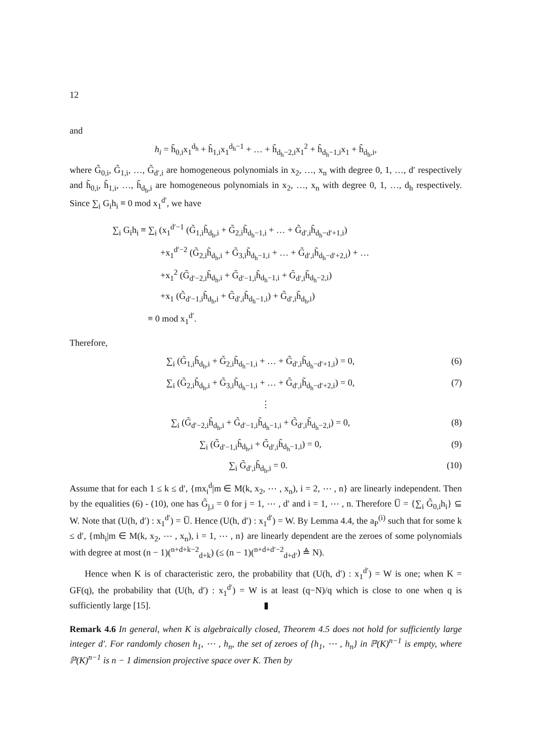12
and
h<sub>i</sub> = h̃<sub>0,i</sub>x<sub>1</sub><sup>d<sub>h</sub></sup> + h̃<sub>1,i</sub>x<sub>1</sub><sup>d<sub>h</sub>−1</sup> + … + h̃<sub>d<sub>h</sub>−2,i</sub>x<sub>1</sub><sup>2</sup> + h̃<sub>d<sub>h</sub>−1,i</sub>x<sub>1</sub> + h̃<sub>d<sub>h</sub>,i</sub>,
where G̃<sub>0,i</sub>, G̃<sub>1,i</sub>, …, G̃<sub>d′,i</sub> are homogeneous polynomials in x<sub>2</sub>, …, x<sub>n</sub> with degree 0, 1, …, d′ respectively and h̃<sub>0,i</sub>, h̃<sub>1,i</sub>, …, h̃<sub>d<sub>h</sub>,i</sub> are homogeneous polynomials in x<sub>2</sub>, …, x<sub>n</sub> with degree 0, 1, …, d<sub>h</sub> respectively. Since ∑<sub>i</sub> G<sub>i</sub>h<sub>i</sub> ≡ 0 mod x<sub>1</sub><sup>d′</sup>, we have
∑<sub>i</sub> G<sub>i</sub>h<sub>i</sub> ≡ ∑<sub>i</sub> (x<sub>1</sub><sup>d′−1</sup> (G̃<sub>1,i</sub>h̃<sub>d<sub>h</sub>,i</sub> + G̃<sub>2,i</sub>h̃<sub>d<sub>h</sub>−1,i</sub> + … + G̃<sub>d′,i</sub>h̃<sub>d<sub>h</sub>−d′+1,i</sub>)
+x<sub>1</sub><sup>d′−2</sup> (G̃<sub>2,i</sub>h̃<sub>d<sub>h</sub>,i</sub> + G̃<sub>3,i</sub>h̃<sub>d<sub>h</sub>−1,i</sub> + … + G̃<sub>d′,i</sub>h̃<sub>d<sub>h</sub>−d′+2,i</sub>) + …
+x<sub>1</sub><sup>2</sup> (G̃<sub>d′−2,i</sub>h̃<sub>d<sub>h</sub>,i</sub> + G̃<sub>d′−1,i</sub>h̃<sub>d<sub>h</sub>−1,i</sub> + G̃<sub>d′,i</sub>h̃<sub>d<sub>h</sub>−2,i</sub>)
+x<sub>1</sub> (G̃<sub>d′−1,i</sub>h̃<sub>d<sub>h</sub>,i</sub> + G̃<sub>d′,i</sub>h̃<sub>d<sub>h</sub>−1,i</sub>) + G̃<sub>d′,i</sub>h̃<sub>d<sub>h</sub>,i</sub>)
≡ 0 mod x<sub>1</sub><sup>d′</sup>.
Therefore,
∑<sub>i</sub> (G̃<sub>1,i</sub>h̃<sub>d<sub>h</sub>,i</sub> + G̃<sub>2,i</sub>h̃<sub>d<sub>h</sub>−1,i</sub> + … + G̃<sub>d′,i</sub>h̃<sub>d<sub>h</sub>−d′+1,i</sub>) = 0, (6)
∑<sub>i</sub> (G̃<sub>2,i</sub>h̃<sub>d<sub>h</sub>,i</sub> + G̃<sub>3,i</sub>h̃<sub>d<sub>h</sub>−1,i</sub> + … + G̃<sub>d′,i</sub>h̃<sub>d<sub>h</sub>−d′+2,i</sub>) = 0, (7)
⋮
∑<sub>i</sub> (G̃<sub>d′−2,i</sub>h̃<sub>d<sub>h</sub>,i</sub> + G̃<sub>d′−1,i</sub>h̃<sub>d<sub>h</sub>−1,i</sub> + G̃<sub>d′,i</sub>h̃<sub>d<sub>h</sub>−2,i</sub>) = 0, (8)
∑<sub>i</sub> (G̃<sub>d′−1,i</sub>h̃<sub>d<sub>h</sub>,i</sub> + G̃<sub>d′,i</sub>h̃<sub>d<sub>h</sub>−1,i</sub>) = 0, (9)
∑<sub>i</sub> G̃<sub>d′,i</sub>h̃<sub>d<sub>h</sub>,i</sub> = 0. (10)
Assume that for each 1 ≤ k ≤ d′, {mx<sub>i</sub><sup>d</sup>|m ∈ M(k, x<sub>2</sub>, ⋯ , x<sub>n</sub>), i = 2, ⋯ , n} are linearly independent. Then by the equalities (6) - (10), one has G̃<sub>j,i</sub> = 0 for j = 1, ⋯ , d′ and i = 1, ⋯ , n. Therefore U̅ = {∑<sub>i</sub> G̃<sub>0,i</sub>h<sub>i</sub>} ⊆ W. Note that (U(h, d′) : x<sub>1</sub><sup>d′</sup>) = U̅. Hence (U(h, d′) : x<sub>1</sub><sup>d′</sup>) = W. By Lemma 4.4, the a<sub>P</sub><sup>(i)</sup> such that for some k ≤ d′, {mh<sub>i</sub>|m ∈ M(k, x<sub>2</sub>, ⋯ , x<sub>n</sub>), i = 1, ⋯ , n} are linearly dependent are the zeroes of some polynomials with degree at most (n − 1)(<sup>n+d+k−2</sup><sub>d+k</sub>) (≤ (n − 1)(<sup>n+d+d′−2</sup><sub>d+d′</sub>) ≜ N).
Hence when K is of characteristic zero, the probability that (U(h, d′) : x<sub>1</sub><sup>d′</sup>) = W is one; when K = GF(q), the probability that (U(h, d′) : x<sub>1</sub><sup>d′</sup>) = W is at least (q−N)/q which is close to one when q is sufficiently large [15]. ▮
Remark 4.6 In general, when K is algebraically closed, Theorem 4.5 does not hold for sufficiently large integer d′. For randomly chosen h<sub>1</sub>, ⋯ , h<sub>n</sub>, the set of zeroes of {h<sub>1</sub>, ⋯ , h<sub>n</sub>} in ℙ(K)<sup>n−1</sup> is empty, where ℙ(K)<sup>n−1</sup> is n − 1 dimension projective space over K. Then by